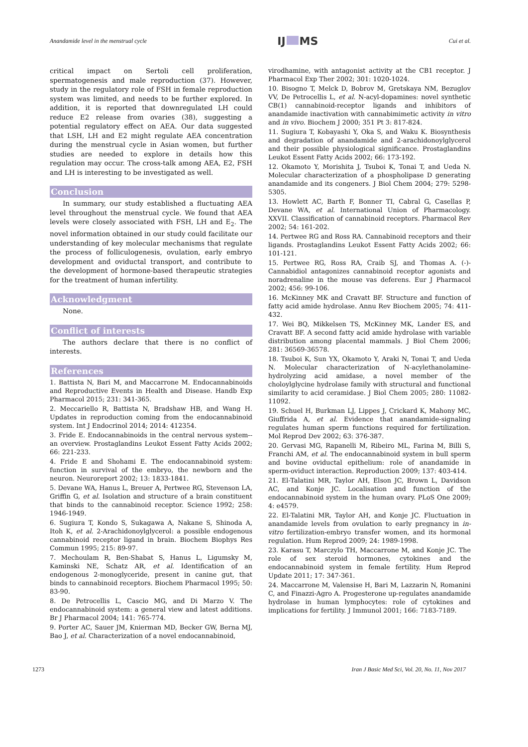Anandamide level in the menstrual cycle
IJ MS
Cui et al.
critical impact on Sertoli cell proliferation, spermatogenesis and male reproduction (37). However, study in the regulatory role of FSH in female reproduction system was limited, and needs to be further explored. In addition, it is reported that downregulated LH could reduce E2 release from ovaries (38), suggesting a potential regulatory effect on AEA. Our data suggested that LSH, LH and E2 might regulate AEA concentration during the menstrual cycle in Asian women, but further studies are needed to explore in details how this regulation may occur. The cross-talk among AEA, E2, FSH and LH is interesting to be investigated as well.
Conclusion
In summary, our study established a fluctuating AEA level throughout the menstrual cycle. We found that AEA levels were closely associated with FSH, LH and E<sub>2</sub>. The novel information obtained in our study could facilitate our understanding of key molecular mechanisms that regulate the process of folliculogenesis, ovulation, early embryo development and oviductal transport, and contribute to the development of hormone-based therapeutic strategies for the treatment of human infertility.
Acknowledgment
None.
Conflict of interests
The authors declare that there is no conflict of interests.
References
1. Battista N, Bari M, and Maccarrone M. Endocannabinoids and Reproductive Events in Health and Disease. Handb Exp Pharmacol 2015; 231: 341-365.
2. Meccariello R, Battista N, Bradshaw HB, and Wang H. Updates in reproduction coming from the endocannabinoid system. Int J Endocrinol 2014; 2014: 412354.
3. Fride E. Endocannabinoids in the central nervous system--an overview. Prostaglandins Leukot Essent Fatty Acids 2002; 66: 221-233.
4. Fride E and Shohami E. The endocannabinoid system: function in survival of the embryo, the newborn and the neuron. Neuroreport 2002; 13: 1833-1841.
5. Devane WA, Hanus L, Breuer A, Pertwee RG, Stevenson LA, Griffin G, et al. Isolation and structure of a brain constituent that binds to the cannabinoid receptor. Science 1992; 258: 1946-1949.
6. Sugiura T, Kondo S, Sukagawa A, Nakane S, Shinoda A, Itoh K, et al. 2-Arachidonoylglycerol: a possible endogenous cannabinoid receptor ligand in brain. Biochem Biophys Res Commun 1995; 215: 89-97.
7. Mechoulam R, Ben-Shabat S, Hanus L, Ligumsky M, Kaminski NE, Schatz AR, et al. Identification of an endogenous 2-monoglyceride, present in canine gut, that binds to cannabinoid receptors. Biochem Pharmacol 1995; 50: 83-90.
8. De Petrocellis L, Cascio MG, and Di Marzo V. The endocannabinoid system: a general view and latest additions. Br J Pharmacol 2004; 141: 765-774.
9. Porter AC, Sauer JM, Knierman MD, Becker GW, Berna MJ, Bao J, et al. Characterization of a novel endocannabinoid,
virodhamine, with antagonist activity at the CB1 receptor. J Pharmacol Exp Ther 2002; 301: 1020-1024.
10. Bisogno T, Melck D, Bobrov M, Gretskaya NM, Bezuglov VV, De Petrocellis L, et al. N-acyl-dopamines: novel synthetic CB(1) cannabinoid-receptor ligands and inhibitors of anandamide inactivation with cannabimimetic activity in vitro and in vivo. Biochem J 2000; 351 Pt 3: 817-824.
11. Sugiura T, Kobayashi Y, Oka S, and Waku K. Biosynthesis and degradation of anandamide and 2-arachidonoylglycerol and their possible physiological significance. Prostaglandins Leukot Essent Fatty Acids 2002; 66: 173-192.
12. Okamoto Y, Morishita J, Tsuboi K, Tonai T, and Ueda N. Molecular characterization of a phospholipase D generating anandamide and its congeners. J Biol Chem 2004; 279: 5298-5305.
13. Howlett AC, Barth F, Bonner TI, Cabral G, Casellas P, Devane WA, et al. International Union of Pharmacology. XXVII. Classification of cannabinoid receptors. Pharmacol Rev 2002; 54: 161-202.
14. Pertwee RG and Ross RA. Cannabinoid receptors and their ligands. Prostaglandins Leukot Essent Fatty Acids 2002; 66: 101-121.
15. Pertwee RG, Ross RA, Craib SJ, and Thomas A. (-)-Cannabidiol antagonizes cannabinoid receptor agonists and noradrenaline in the mouse vas deferens. Eur J Pharmacol 2002; 456: 99-106.
16. McKinney MK and Cravatt BF. Structure and function of fatty acid amide hydrolase. Annu Rev Biochem 2005; 74: 411-432.
17. Wei BQ, Mikkelsen TS, McKinney MK, Lander ES, and Cravatt BF. A second fatty acid amide hydrolase with variable distribution among placental mammals. J Biol Chem 2006; 281: 36569-36578.
18. Tsuboi K, Sun YX, Okamoto Y, Araki N, Tonai T, and Ueda N. Molecular characterization of N-acylethanolamine-hydrolyzing acid amidase, a novel member of the choloylglycine hydrolase family with structural and functional similarity to acid ceramidase. J Biol Chem 2005; 280: 11082-11092.
19. Schuel H, Burkman LJ, Lippes J, Crickard K, Mahony MC, Giuffrida A, et al. Evidence that anandamide-signaling regulates human sperm functions required for fertilization. Mol Reprod Dev 2002; 63: 376-387.
20. Gervasi MG, Rapanelli M, Ribeiro ML, Farina M, Billi S, Franchi AM, et al. The endocannabinoid system in bull sperm and bovine oviductal epithelium: role of anandamide in sperm-oviduct interaction. Reproduction 2009; 137: 403-414.
21. El-Talatini MR, Taylor AH, Elson JC, Brown L, Davidson AC, and Konje JC. Localisation and function of the endocannabinoid system in the human ovary. PLoS One 2009; 4: e4579.
22. El-Talatini MR, Taylor AH, and Konje JC. Fluctuation in anandamide levels from ovulation to early pregnancy in in-vitro fertilization-embryo transfer women, and its hormonal regulation. Hum Reprod 2009; 24: 1989-1998.
23. Karasu T, Marczylo TH, Maccarrone M, and Konje JC. The role of sex steroid hormones, cytokines and the endocannabinoid system in female fertility. Hum Reprod Update 2011; 17: 347-361.
24. Maccarrone M, Valensise H, Bari M, Lazzarin N, Romanini C, and Finazzi-Agro A. Progesterone up-regulates anandamide hydrolase in human lymphocytes: role of cytokines and implications for fertility. J Immunol 2001; 166: 7183-7189.
1273 Iran J Basic Med Sci, Vol. 20, No. 11, Nov 2017